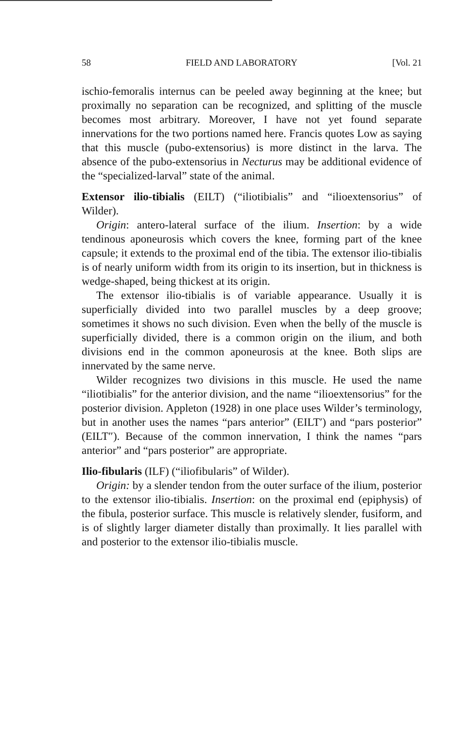58 FIELD AND LABORATORY [Vol. 21
ischio-femoralis internus can be peeled away beginning at the knee; but proximally no separation can be recognized, and splitting of the muscle becomes most arbitrary. Moreover, I have not yet found separate innervations for the two portions named here. Francis quotes Low as saying that this muscle (pubo-extensorius) is more distinct in the larva. The absence of the pubo-extensorius in Necturus may be additional evidence of the “specialized-larval” state of the animal.
Extensor ilio-tibialis (EILT) (“iliotibialis” and “ilioextensorius” of Wilder).
Origin: antero-lateral surface of the ilium. Insertion: by a wide tendinous aponeurosis which covers the knee, forming part of the knee capsule; it extends to the proximal end of the tibia. The extensor ilio-tibialis is of nearly uniform width from its origin to its insertion, but in thickness is wedge-shaped, being thickest at its origin.
The extensor ilio-tibialis is of variable appearance. Usually it is superficially divided into two parallel muscles by a deep groove; sometimes it shows no such division. Even when the belly of the muscle is superficially divided, there is a common origin on the ilium, and both divisions end in the common aponeurosis at the knee. Both slips are innervated by the same nerve.
Wilder recognizes two divisions in this muscle. He used the name “iliotibialis” for the anterior division, and the name “ilioextensorius” for the posterior division. Appleton (1928) in one place uses Wilder’s terminology, but in another uses the names “pars anterior” (EILT′) and “pars posterior” (EILT″). Because of the common innervation, I think the names “pars anterior” and “pars posterior” are appropriate.
Ilio-fibularis (ILF) (“iliofibularis” of Wilder).
Origin: by a slender tendon from the outer surface of the ilium, posterior to the extensor ilio-tibialis. Insertion: on the proximal end (epiphysis) of the fibula, posterior surface. This muscle is relatively slender, fusiform, and is of slightly larger diameter distally than proximally. It lies parallel with and posterior to the extensor ilio-tibialis muscle.